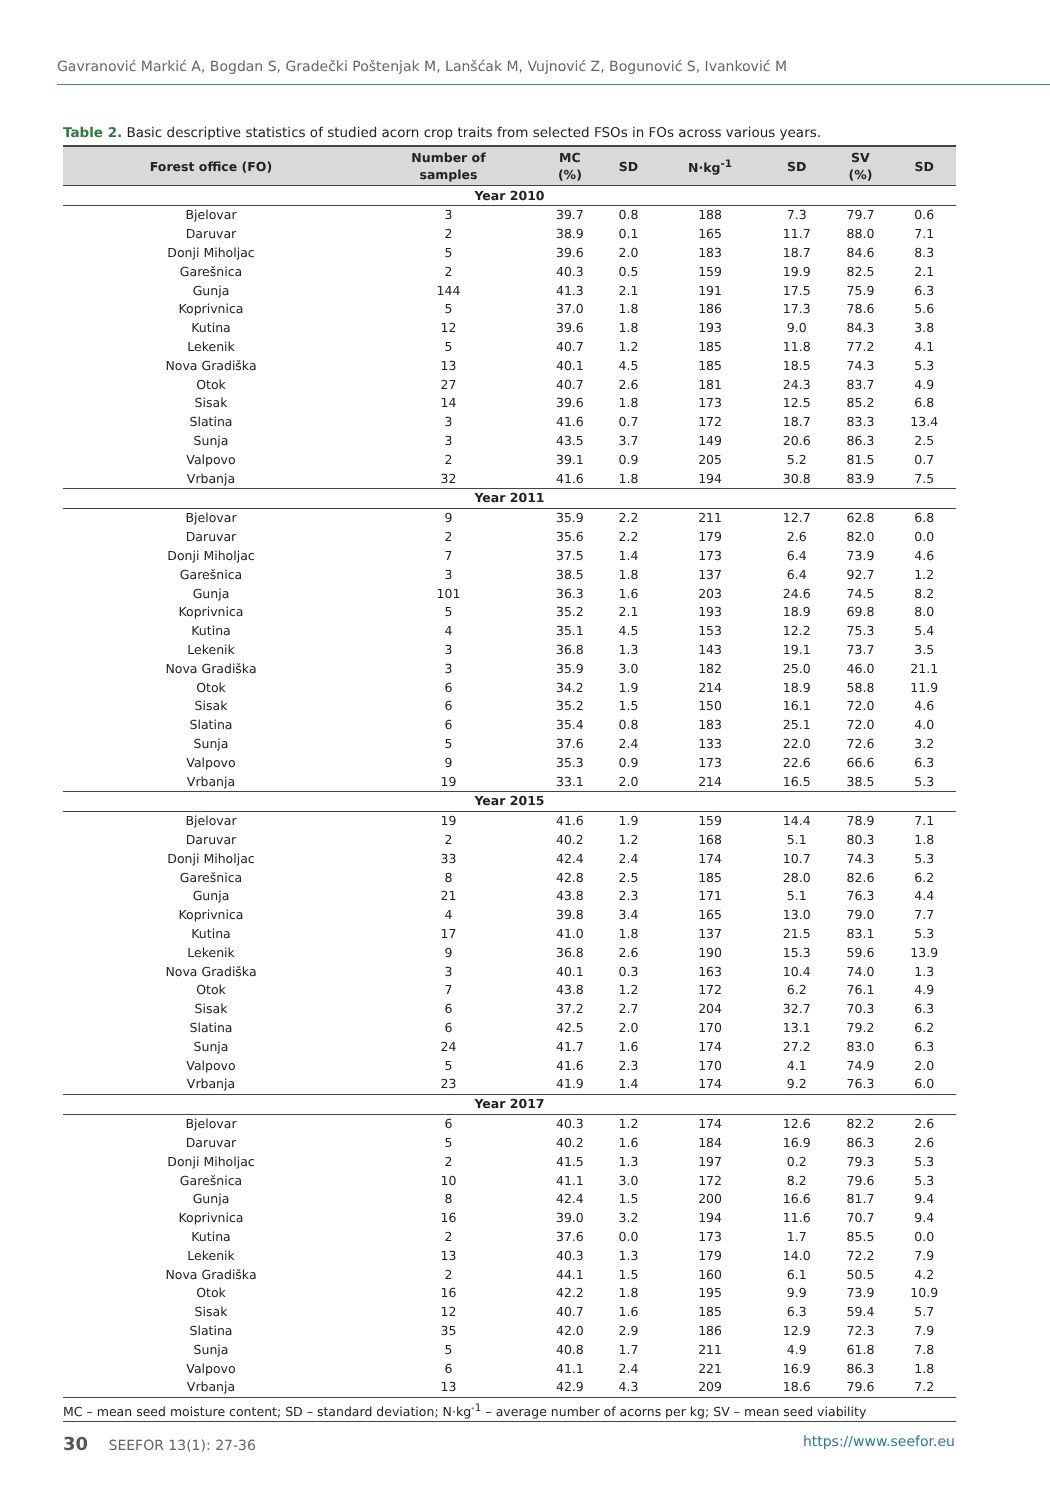Gavranović Markić A, Bogdan S, Gradečki Poštenjak M, Lanšćak M, Vujnović Z, Bogunović S, Ivanković M
Table 2. Basic descriptive statistics of studied acorn crop traits from selected FSOs in FOs across various years.
| Forest office (FO) | Number of samples | MC (%) | SD | N·kg<sup>-1</sup> | SD | SV (%) | SD |
| --- | --- | --- | --- | --- | --- | --- | --- |
| Year 2010 | | | | | | | |
| Bjelovar | 3 | 39.7 | 0.8 | 188 | 7.3 | 79.7 | 0.6 |
| Daruvar | 2 | 38.9 | 0.1 | 165 | 11.7 | 88.0 | 7.1 |
| Donji Miholjac | 5 | 39.6 | 2.0 | 183 | 18.7 | 84.6 | 8.3 |
| Garešnica | 2 | 40.3 | 0.5 | 159 | 19.9 | 82.5 | 2.1 |
| Gunja | 144 | 41.3 | 2.1 | 191 | 17.5 | 75.9 | 6.3 |
| Koprivnica | 5 | 37.0 | 1.8 | 186 | 17.3 | 78.6 | 5.6 |
| Kutina | 12 | 39.6 | 1.8 | 193 | 9.0 | 84.3 | 3.8 |
| Lekenik | 5 | 40.7 | 1.2 | 185 | 11.8 | 77.2 | 4.1 |
| Nova Gradiška | 13 | 40.1 | 4.5 | 185 | 18.5 | 74.3 | 5.3 |
| Otok | 27 | 40.7 | 2.6 | 181 | 24.3 | 83.7 | 4.9 |
| Sisak | 14 | 39.6 | 1.8 | 173 | 12.5 | 85.2 | 6.8 |
| Slatina | 3 | 41.6 | 0.7 | 172 | 18.7 | 83.3 | 13.4 |
| Sunja | 3 | 43.5 | 3.7 | 149 | 20.6 | 86.3 | 2.5 |
| Valpovo | 2 | 39.1 | 0.9 | 205 | 5.2 | 81.5 | 0.7 |
| Vrbanja | 32 | 41.6 | 1.8 | 194 | 30.8 | 83.9 | 7.5 |
| Year 2011 | | | | | | | |
| Bjelovar | 9 | 35.9 | 2.2 | 211 | 12.7 | 62.8 | 6.8 |
| Daruvar | 2 | 35.6 | 2.2 | 179 | 2.6 | 82.0 | 0.0 |
| Donji Miholjac | 7 | 37.5 | 1.4 | 173 | 6.4 | 73.9 | 4.6 |
| Garešnica | 3 | 38.5 | 1.8 | 137 | 6.4 | 92.7 | 1.2 |
| Gunja | 101 | 36.3 | 1.6 | 203 | 24.6 | 74.5 | 8.2 |
| Koprivnica | 5 | 35.2 | 2.1 | 193 | 18.9 | 69.8 | 8.0 |
| Kutina | 4 | 35.1 | 4.5 | 153 | 12.2 | 75.3 | 5.4 |
| Lekenik | 3 | 36.8 | 1.3 | 143 | 19.1 | 73.7 | 3.5 |
| Nova Gradiška | 3 | 35.9 | 3.0 | 182 | 25.0 | 46.0 | 21.1 |
| Otok | 6 | 34.2 | 1.9 | 214 | 18.9 | 58.8 | 11.9 |
| Sisak | 6 | 35.2 | 1.5 | 150 | 16.1 | 72.0 | 4.6 |
| Slatina | 6 | 35.4 | 0.8 | 183 | 25.1 | 72.0 | 4.0 |
| Sunja | 5 | 37.6 | 2.4 | 133 | 22.0 | 72.6 | 3.2 |
| Valpovo | 9 | 35.3 | 0.9 | 173 | 22.6 | 66.6 | 6.3 |
| Vrbanja | 19 | 33.1 | 2.0 | 214 | 16.5 | 38.5 | 5.3 |
| Year 2015 | | | | | | | |
| Bjelovar | 19 | 41.6 | 1.9 | 159 | 14.4 | 78.9 | 7.1 |
| Daruvar | 2 | 40.2 | 1.2 | 168 | 5.1 | 80.3 | 1.8 |
| Donji Miholjac | 33 | 42.4 | 2.4 | 174 | 10.7 | 74.3 | 5.3 |
| Garešnica | 8 | 42.8 | 2.5 | 185 | 28.0 | 82.6 | 6.2 |
| Gunja | 21 | 43.8 | 2.3 | 171 | 5.1 | 76.3 | 4.4 |
| Koprivnica | 4 | 39.8 | 3.4 | 165 | 13.0 | 79.0 | 7.7 |
| Kutina | 17 | 41.0 | 1.8 | 137 | 21.5 | 83.1 | 5.3 |
| Lekenik | 9 | 36.8 | 2.6 | 190 | 15.3 | 59.6 | 13.9 |
| Nova Gradiška | 3 | 40.1 | 0.3 | 163 | 10.4 | 74.0 | 1.3 |
| Otok | 7 | 43.8 | 1.2 | 172 | 6.2 | 76.1 | 4.9 |
| Sisak | 6 | 37.2 | 2.7 | 204 | 32.7 | 70.3 | 6.3 |
| Slatina | 6 | 42.5 | 2.0 | 170 | 13.1 | 79.2 | 6.2 |
| Sunja | 24 | 41.7 | 1.6 | 174 | 27.2 | 83.0 | 6.3 |
| Valpovo | 5 | 41.6 | 2.3 | 170 | 4.1 | 74.9 | 2.0 |
| Vrbanja | 23 | 41.9 | 1.4 | 174 | 9.2 | 76.3 | 6.0 |
| Year 2017 | | | | | | | |
| Bjelovar | 6 | 40.3 | 1.2 | 174 | 12.6 | 82.2 | 2.6 |
| Daruvar | 5 | 40.2 | 1.6 | 184 | 16.9 | 86.3 | 2.6 |
| Donji Miholjac | 2 | 41.5 | 1.3 | 197 | 0.2 | 79.3 | 5.3 |
| Garešnica | 10 | 41.1 | 3.0 | 172 | 8.2 | 79.6 | 5.3 |
| Gunja | 8 | 42.4 | 1.5 | 200 | 16.6 | 81.7 | 9.4 |
| Koprivnica | 16 | 39.0 | 3.2 | 194 | 11.6 | 70.7 | 9.4 |
| Kutina | 2 | 37.6 | 0.0 | 173 | 1.7 | 85.5 | 0.0 |
| Lekenik | 13 | 40.3 | 1.3 | 179 | 14.0 | 72.2 | 7.9 |
| Nova Gradiška | 2 | 44.1 | 1.5 | 160 | 6.1 | 50.5 | 4.2 |
| Otok | 16 | 42.2 | 1.8 | 195 | 9.9 | 73.9 | 10.9 |
| Sisak | 12 | 40.7 | 1.6 | 185 | 6.3 | 59.4 | 5.7 |
| Slatina | 35 | 42.0 | 2.9 | 186 | 12.9 | 72.3 | 7.9 |
| Sunja | 5 | 40.8 | 1.7 | 211 | 4.9 | 61.8 | 7.8 |
| Valpovo | 6 | 41.1 | 2.4 | 221 | 16.9 | 86.3 | 1.8 |
| Vrbanja | 13 | 42.9 | 4.3 | 209 | 18.6 | 79.6 | 7.2 |
| MC – mean seed moisture content; SD – standard deviation; N·kg<sup>-1</sup> – average number of acorns per kg; SV – mean seed viability | | | | | | | |
30 SEEFOR 13(1): 27-36 https://www.seefor.eu